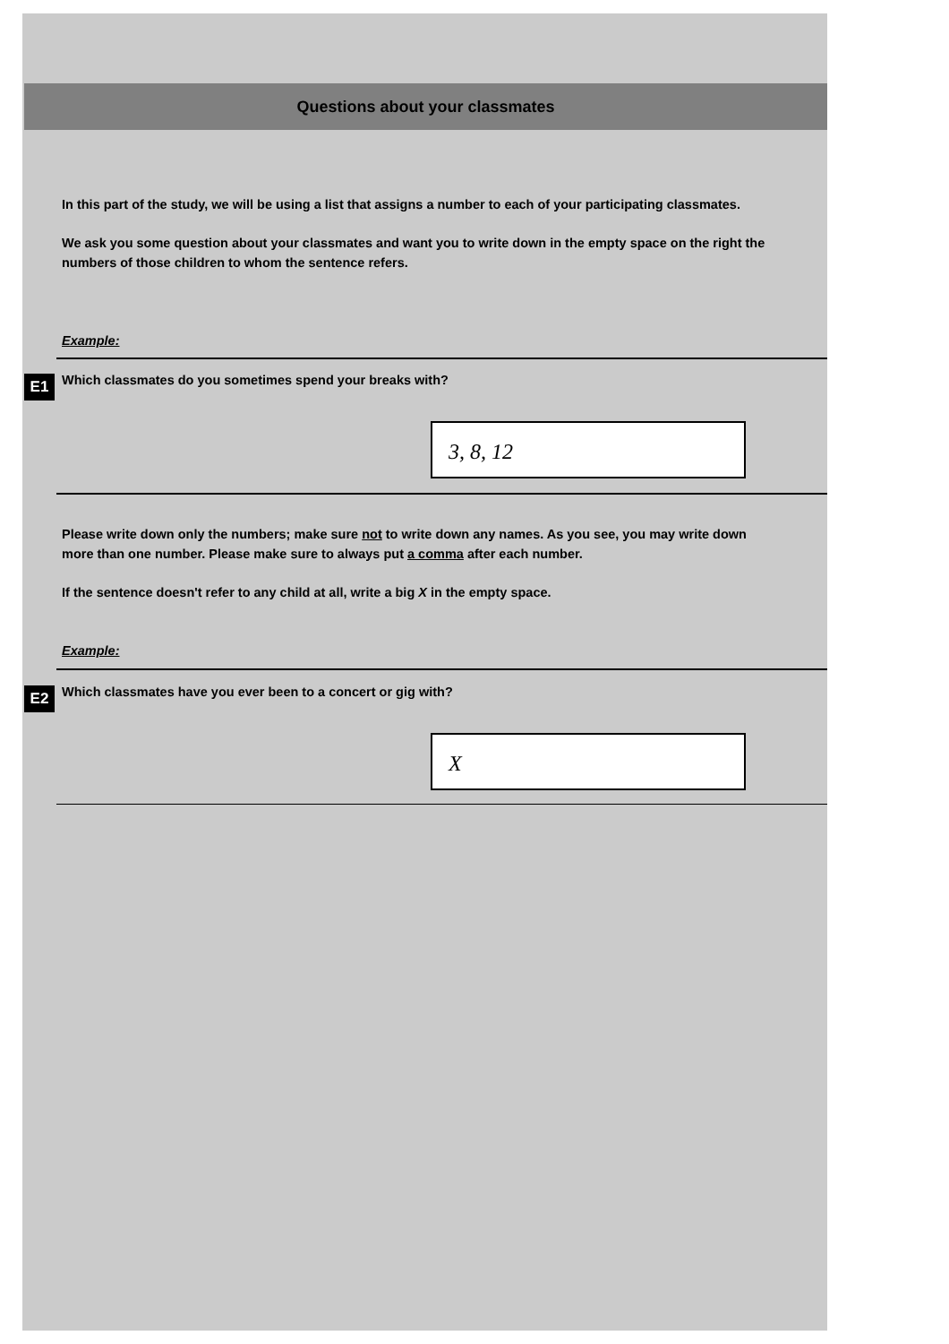Questions about your classmates
In this part of the study, we will be using a list that assigns a number to each of your participating classmates.
We ask you some question about your classmates and want you to write down in the empty space on the right the numbers of those children to whom the sentence refers.
Example:
E1 Which classmates do you sometimes spend your breaks with?
3, 8, 12
Please write down only the numbers; make sure not to write down any names. As you see, you may write down more than one number. Please make sure to always put a comma after each number.
If the sentence doesn't refer to any child at all, write a big X in the empty space.
Example:
E2 Which classmates have you ever been to a concert or gig with?
X